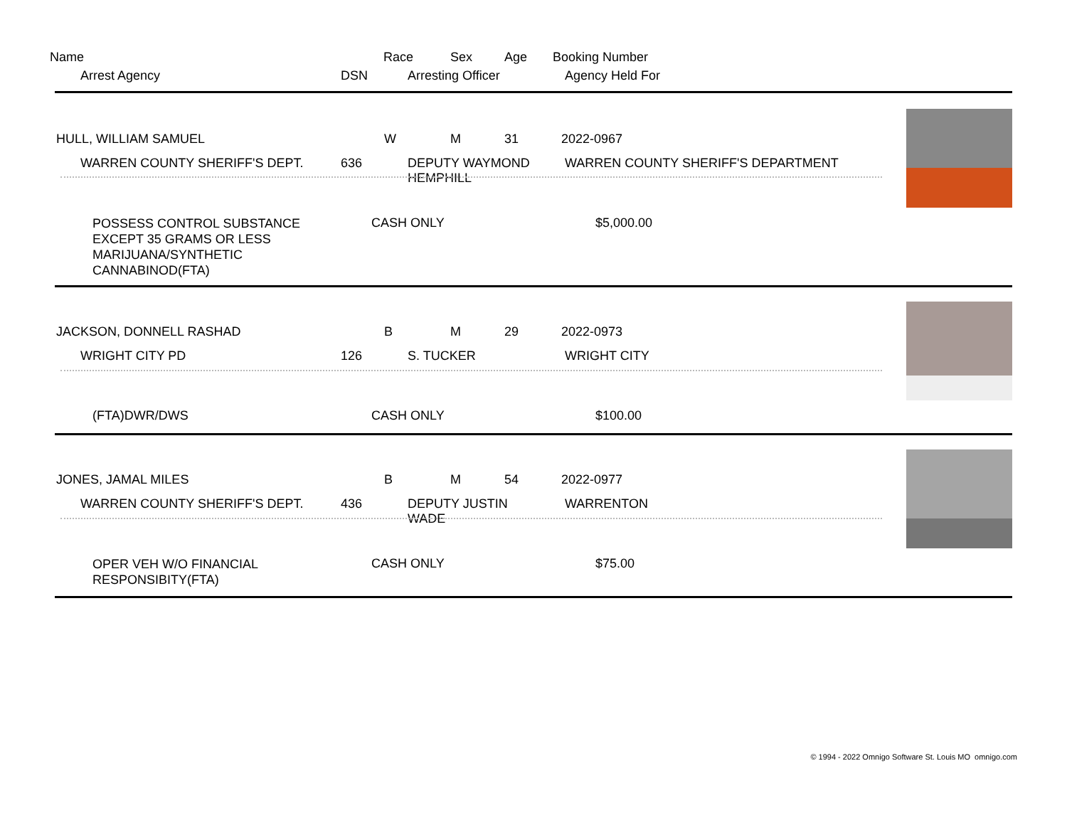Name Race Sex Age Booking Number
Arrest Agency DSN Arresting Officer Agency Held For
HULL, WILLIAM SAMUEL W M 31 2022-0967
WARREN COUNTY SHERIFF'S DEPT. 636 DEPUTY WAYMOND
HEMPHILL
WARREN COUNTY SHERIFF'S DEPARTMENT
POSSESS CONTROL SUBSTANCE
EXCEPT 35 GRAMS OR LESS
MARIJUANA/SYNTHETIC
CANNABINOD(FTA)
CASH ONLY $5,000.00
JACKSON, DONNELL RASHAD B M 29 2022-0973
WRIGHT CITY PD 126 S. TUCKER WRIGHT CITY
(FTA)DWR/DWS CASH ONLY $100.00
JONES, JAMAL MILES B M 54 2022-0977
WARREN COUNTY SHERIFF'S DEPT. 436 DEPUTY JUSTIN
WADE
WARRENTON
OPER VEH W/O FINANCIAL
RESPONSIBITY(FTA)
CASH ONLY $75.00
© 1994 - 2022 Omnigo Software St. Louis MO omnigo.com